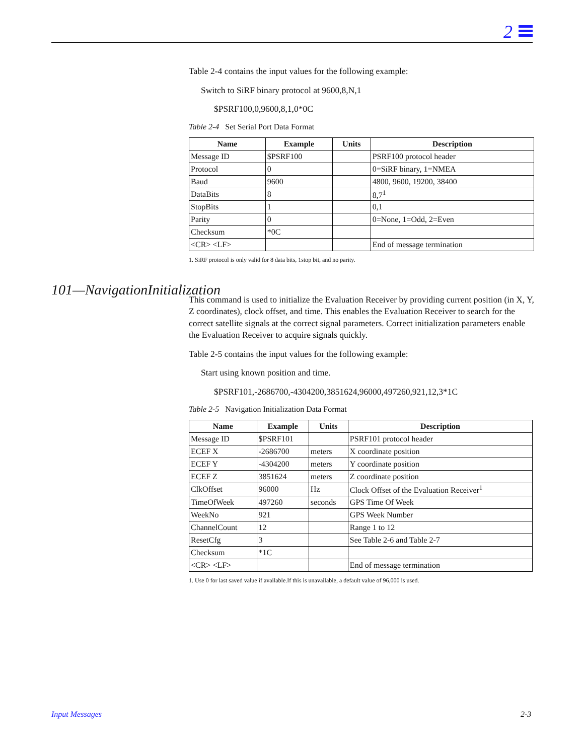2
Table 2-4 contains the input values for the following example:
Switch to SiRF binary protocol at 9600,8,N,1
$PSRF100,0,9600,8,1,0*0C
Table 2-4 Set Serial Port Data Format
| Name | Example | Units | Description |
| --- | --- | --- | --- |
| Message ID | $PSRF100 | | PSRF100 protocol header |
| Protocol | 0 | | 0=SiRF binary, 1=NMEA |
| Baud | 9600 | | 4800, 9600, 19200, 38400 |
| DataBits | 8 | | 8,7<sup>1</sup> |
| StopBits | 1 | | 0,1 |
| Parity | 0 | | 0=None, 1=Odd, 2=Even |
| Checksum | *0C | | |
| <CR> <LF> | | | End of message termination |
1. SiRF protocol is only valid for 8 data bits, 1stop bit, and no parity.
This command is used to initialize the Evaluation Receiver by providing current position (in X, Y, Z coordinates), clock offset, and time. This enables the Evaluation Receiver to search for the correct satellite signals at the correct signal parameters. Correct initialization parameters enable the Evaluation Receiver to acquire signals quickly.
Table 2-5 contains the input values for the following example:
Start using known position and time.
$PSRF101,-2686700,-4304200,3851624,96000,497260,921,12,3*1C
Table 2-5 Navigation Initialization Data Format
| Name | Example | Units | Description |
| --- | --- | --- | --- |
| Message ID | $PSRF101 | | PSRF101 protocol header |
| ECEF X | -2686700 | meters | X coordinate position |
| ECEF Y | -4304200 | meters | Y coordinate position |
| ECEF Z | 3851624 | meters | Z coordinate position |
| ClkOffset | 96000 | Hz | Clock Offset of the Evaluation Receiver<sup>1</sup> |
| TimeOfWeek | 497260 | seconds | GPS Time Of Week |
| WeekNo | 921 | | GPS Week Number |
| ChannelCount | 12 | | Range 1 to 12 |
| ResetCfg | 3 | | See Table 2-6 and Table 2-7 |
| Checksum | *1C | | |
| <CR> <LF> | | | End of message termination |
1. Use 0 for last saved value if available.If this is unavailable, a default value of 96,000 is used.
101—NavigationInitialization
Input Messages 2-3